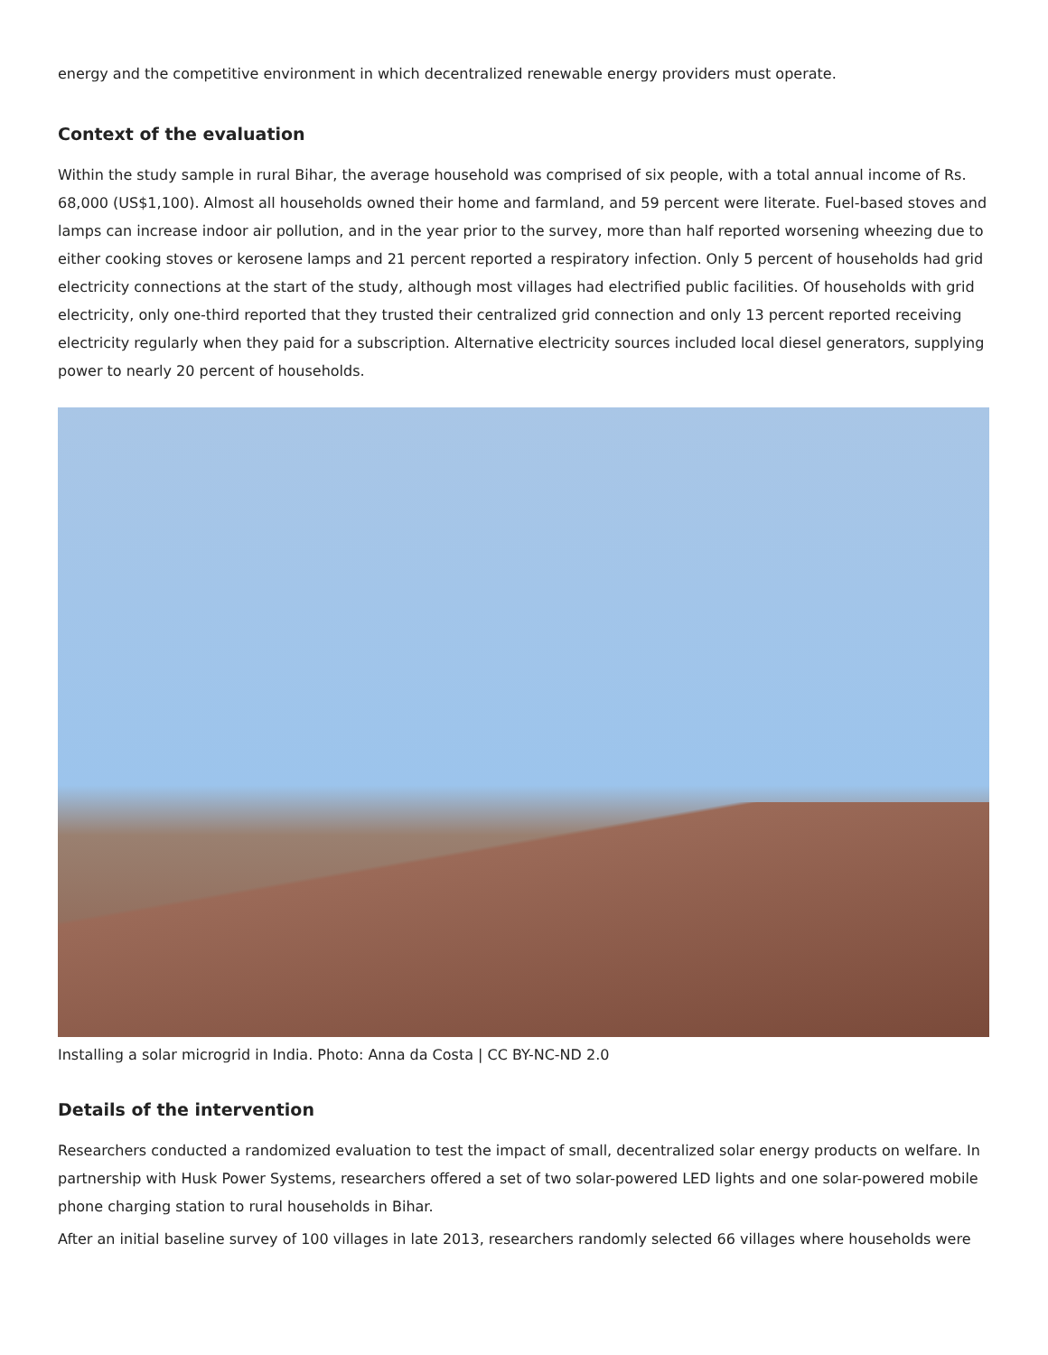energy and the competitive environment in which decentralized renewable energy providers must operate.
Context of the evaluation
Within the study sample in rural Bihar, the average household was comprised of six people, with a total annual income of Rs. 68,000 (US$1,100). Almost all households owned their home and farmland, and 59 percent were literate. Fuel-based stoves and lamps can increase indoor air pollution, and in the year prior to the survey, more than half reported worsening wheezing due to either cooking stoves or kerosene lamps and 21 percent reported a respiratory infection. Only 5 percent of households had grid electricity connections at the start of the study, although most villages had electrified public facilities. Of households with grid electricity, only one-third reported that they trusted their centralized grid connection and only 13 percent reported receiving electricity regularly when they paid for a subscription. Alternative electricity sources included local diesel generators, supplying power to nearly 20 percent of households.
Installing a solar microgrid in India. Photo: Anna da Costa | CC BY-NC-ND 2.0
Details of the intervention
Researchers conducted a randomized evaluation to test the impact of small, decentralized solar energy products on welfare. In partnership with Husk Power Systems, researchers offered a set of two solar-powered LED lights and one solar-powered mobile phone charging station to rural households in Bihar.
After an initial baseline survey of 100 villages in late 2013, researchers randomly selected 66 villages where households were